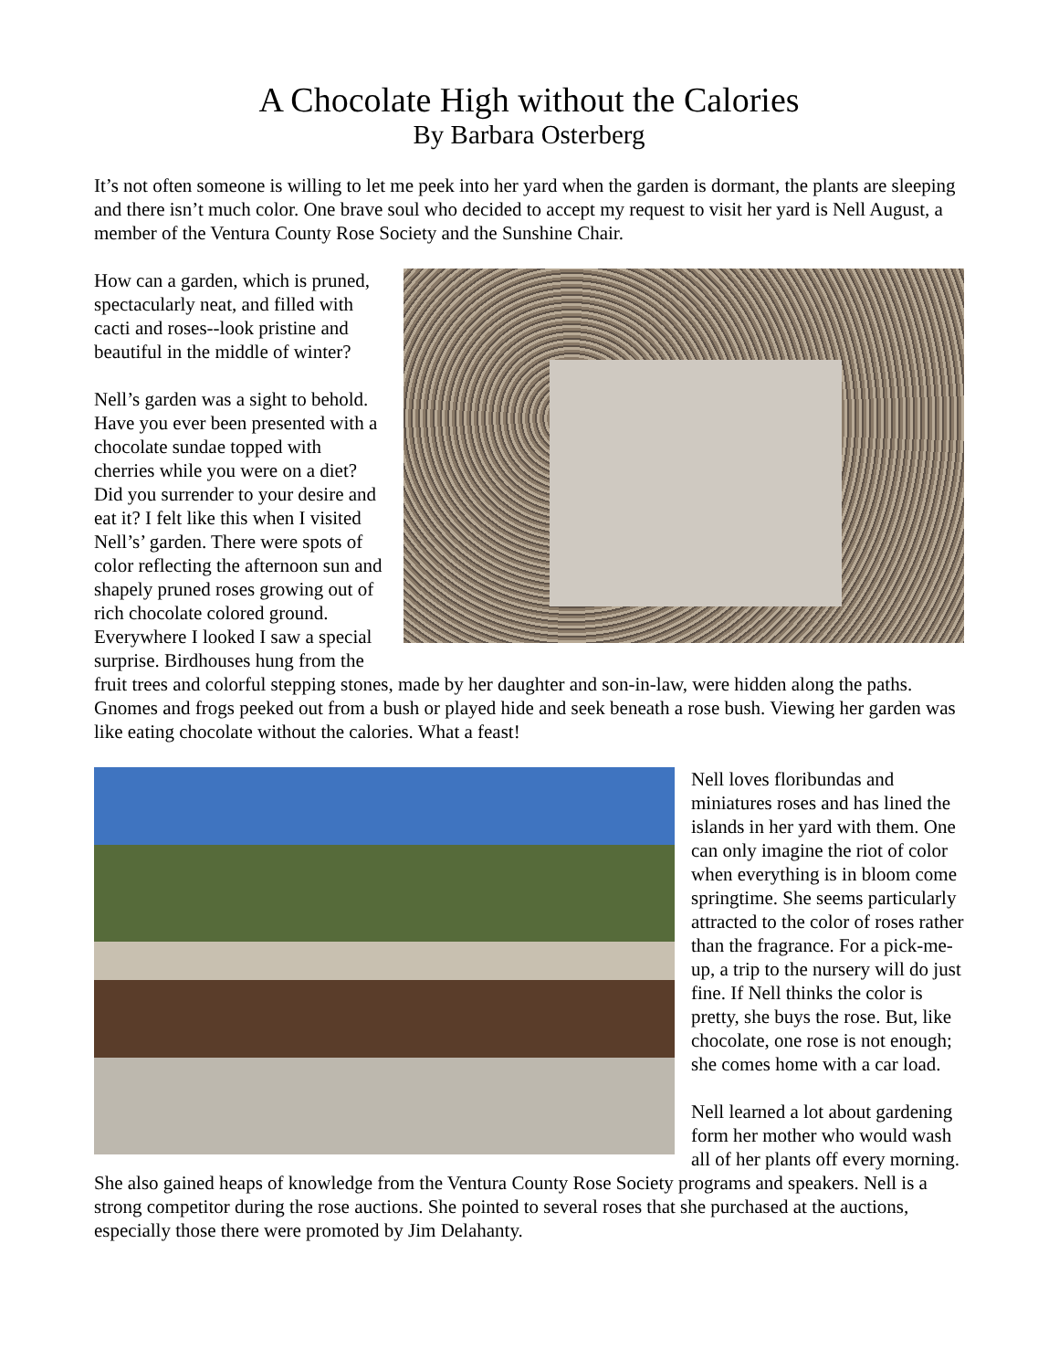A Chocolate High without the Calories
By Barbara Osterberg
It’s not often someone is willing to let me peek into her yard when the garden is dormant, the plants are sleeping and there isn’t much color. One brave soul who decided to accept my request to visit her yard is Nell August, a member of the Ventura County Rose Society and the Sunshine Chair.
How can a garden, which is pruned, spectacularly neat, and filled with cacti and roses--look pristine and beautiful in the middle of winter?
Nell’s garden was a sight to behold. Have you ever been presented with a chocolate sundae topped with cherries while you were on a diet? Did you surrender to your desire and eat it? I felt like this when I visited Nell’s’ garden. There were spots of color reflecting the afternoon sun and shapely pruned roses growing out of rich chocolate colored ground. Everywhere I looked I saw a special surprise. Birdhouses hung from the fruit trees and colorful stepping stones, made by her daughter and son-in-law, were hidden along the paths. Gnomes and frogs peeked out from a bush or played hide and seek beneath a rose bush. Viewing her garden was like eating chocolate without the calories. What a feast!
Nell loves floribundas and miniatures roses and has lined the islands in her yard with them. One can only imagine the riot of color when everything is in bloom come springtime. She seems particularly attracted to the color of roses rather than the fragrance. For a pick-me-up, a trip to the nursery will do just fine. If Nell thinks the color is pretty, she buys the rose. But, like chocolate, one rose is not enough; she comes home with a car load.
Nell learned a lot about gardening form her mother who would wash all of her plants off every morning. She also gained heaps of knowledge from the Ventura County Rose Society programs and speakers. Nell is a strong competitor during the rose auctions. She pointed to several roses that she purchased at the auctions, especially those there were promoted by Jim Delahanty.